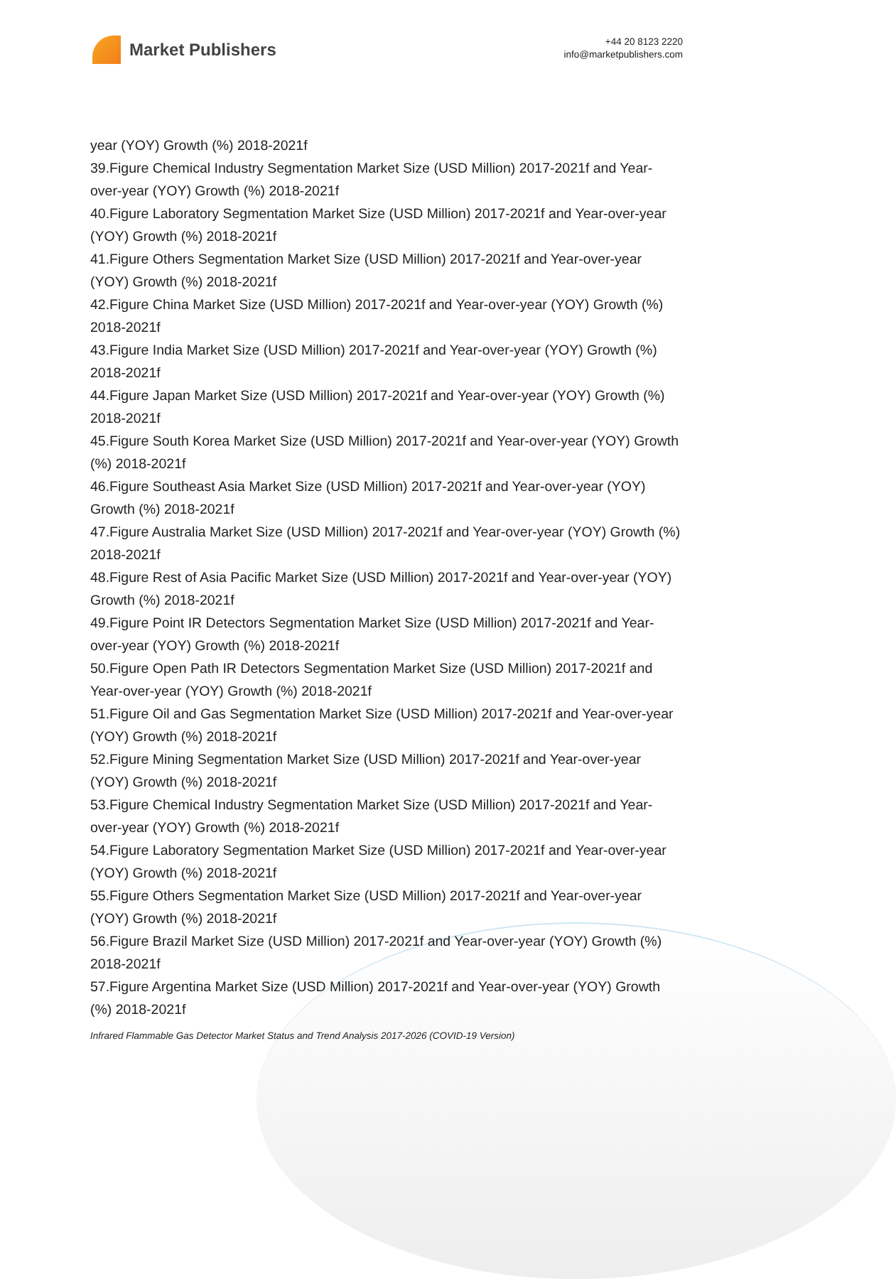Market Publishers
+44 20 8123 2220
info@marketpublishers.com
year (YOY) Growth (%) 2018-2021f
39.Figure Chemical Industry Segmentation Market Size (USD Million) 2017-2021f and Year-over-year (YOY) Growth (%) 2018-2021f
40.Figure Laboratory Segmentation Market Size (USD Million) 2017-2021f and Year-over-year (YOY) Growth (%) 2018-2021f
41.Figure Others Segmentation Market Size (USD Million) 2017-2021f and Year-over-year (YOY) Growth (%) 2018-2021f
42.Figure China Market Size (USD Million) 2017-2021f and Year-over-year (YOY) Growth (%) 2018-2021f
43.Figure India Market Size (USD Million) 2017-2021f and Year-over-year (YOY) Growth (%) 2018-2021f
44.Figure Japan Market Size (USD Million) 2017-2021f and Year-over-year (YOY) Growth (%) 2018-2021f
45.Figure South Korea Market Size (USD Million) 2017-2021f and Year-over-year (YOY) Growth (%) 2018-2021f
46.Figure Southeast Asia Market Size (USD Million) 2017-2021f and Year-over-year (YOY) Growth (%) 2018-2021f
47.Figure Australia Market Size (USD Million) 2017-2021f and Year-over-year (YOY) Growth (%) 2018-2021f
48.Figure Rest of Asia Pacific Market Size (USD Million) 2017-2021f and Year-over-year (YOY) Growth (%) 2018-2021f
49.Figure Point IR Detectors Segmentation Market Size (USD Million) 2017-2021f and Year-over-year (YOY) Growth (%) 2018-2021f
50.Figure Open Path IR Detectors Segmentation Market Size (USD Million) 2017-2021f and Year-over-year (YOY) Growth (%) 2018-2021f
51.Figure Oil and Gas Segmentation Market Size (USD Million) 2017-2021f and Year-over-year (YOY) Growth (%) 2018-2021f
52.Figure Mining Segmentation Market Size (USD Million) 2017-2021f and Year-over-year (YOY) Growth (%) 2018-2021f
53.Figure Chemical Industry Segmentation Market Size (USD Million) 2017-2021f and Year-over-year (YOY) Growth (%) 2018-2021f
54.Figure Laboratory Segmentation Market Size (USD Million) 2017-2021f and Year-over-year (YOY) Growth (%) 2018-2021f
55.Figure Others Segmentation Market Size (USD Million) 2017-2021f and Year-over-year (YOY) Growth (%) 2018-2021f
56.Figure Brazil Market Size (USD Million) 2017-2021f and Year-over-year (YOY) Growth (%) 2018-2021f
57.Figure Argentina Market Size (USD Million) 2017-2021f and Year-over-year (YOY) Growth (%) 2018-2021f
Infrared Flammable Gas Detector Market Status and Trend Analysis 2017-2026 (COVID-19 Version)